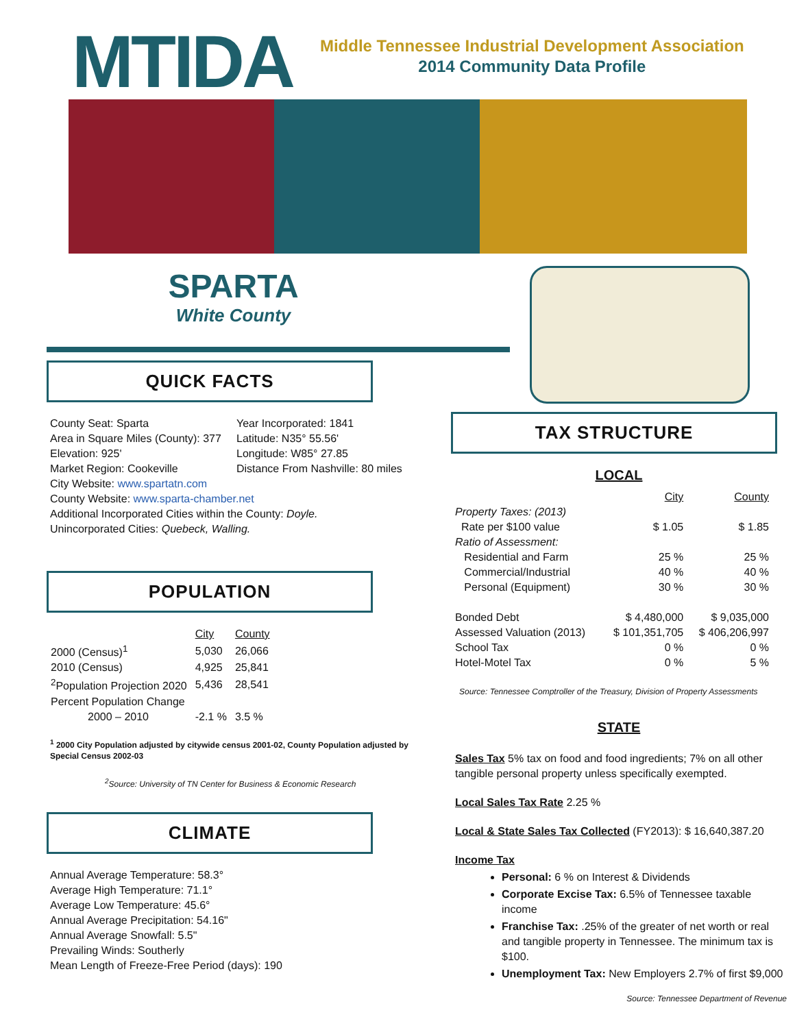MTIDA
Middle Tennessee Industrial Development Association
2014 Community Data Profile
SPARTA
White County
QUICK FACTS
County Seat: Sparta
Area in Square Miles (County): 377
Elevation: 925'
Market Region: Cookeville
Year Incorporated: 1841
Latitude: N35° 55.56'
Longitude: W85° 27.85
Distance From Nashville: 80 miles
City Website: www.spartatn.com
County Website: www.sparta-chamber.net
Additional Incorporated Cities within the County: Doyle.
Unincorporated Cities: Quebeck, Walling.
POPULATION
| | City | County |
| --- | --- | --- |
| 2000 (Census)<sup>1</sup> | 5,030 | 26,066 |
| 2010 (Census) | 4,925 | 25,841 |
| <sup>2</sup> Population Projection 2020 | 5,436 | 28,541 |
| Percent Population Change | | |
| 2000 – 2010 | -2.1 % | 3.5 % |
<sup>1</sup> 2000 City Population adjusted by citywide census 2001-02, County Population adjusted by Special Census 2002-03
<sup>2</sup> Source: University of TN Center for Business & Economic Research
CLIMATE
Annual Average Temperature: 58.3°
Average High Temperature: 71.1°
Average Low Temperature: 45.6°
Annual Average Precipitation: 54.16"
Annual Average Snowfall: 5.5"
Prevailing Winds: Southerly
Mean Length of Freeze-Free Period (days): 190
TAX STRUCTURE
LOCAL
| | City | County |
| --- | --- | --- |
| Property Taxes: (2013) | | |
| Rate per $100 value | $ 1.05 | $ 1.85 |
| Ratio of Assessment: | | |
| Residential and Farm | 25 % | 25 % |
| Commercial/Industrial | 40 % | 40 % |
| Personal (Equipment) | 30 % | 30 % |
| Bonded Debt | $ 4,480,000 | $ 9,035,000 |
| Assessed Valuation (2013) | $ 101,351,705 | $ 406,206,997 |
| School Tax | 0 % | 0 % |
| Hotel-Motel Tax | 0 % | 5 % |
Source: Tennessee Comptroller of the Treasury, Division of Property Assessments
STATE
Sales Tax 5% tax on food and food ingredients; 7% on all other tangible personal property unless specifically exempted.
Local Sales Tax Rate 2.25 %
Local & State Sales Tax Collected (FY2013): $ 16,640,387.20
Income Tax
Personal: 6 % on Interest & Dividends
Corporate Excise Tax: 6.5% of Tennessee taxable income
Franchise Tax: .25% of the greater of net worth or real and tangible property in Tennessee. The minimum tax is $100.
Unemployment Tax: New Employers 2.7% of first $9,000
Source: Tennessee Department of Revenue